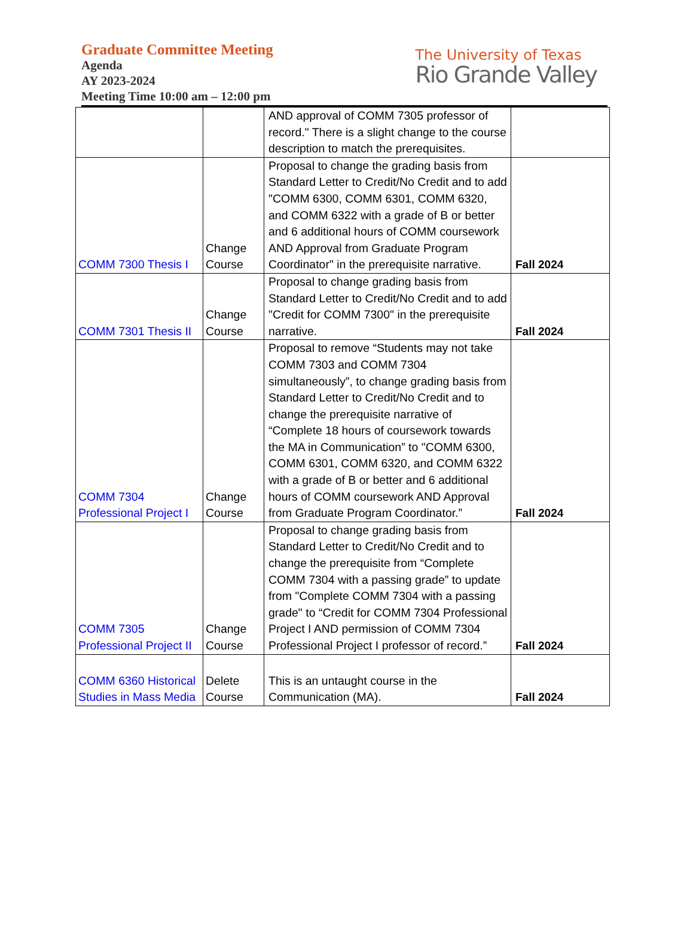Graduate Committee Meeting
Agenda
AY 2023-2024
Meeting Time 10:00 am – 12:00 pm
The University of Texas
Rio Grande Valley
| | | AND approval of COMM 7305 professor of record." There is a slight change to the course description to match the prerequisites. | |
| COMM 7300 Thesis I | Change Course | Proposal to change the grading basis from Standard Letter to Credit/No Credit and to add "COMM 6300, COMM 6301, COMM 6320, and COMM 6322 with a grade of B or better and 6 additional hours of COMM coursework AND Approval from Graduate Program Coordinator" in the prerequisite narrative. | Fall 2024 |
| COMM 7301 Thesis II | Change Course | Proposal to change grading basis from Standard Letter to Credit/No Credit and to add "Credit for COMM 7300" in the prerequisite narrative. | Fall 2024 |
| COMM 7304 Professional Project I | Change Course | Proposal to remove “Students may not take COMM 7303 and COMM 7304 simultaneously”, to change grading basis from Standard Letter to Credit/No Credit and to change the prerequisite narrative of “Complete 18 hours of coursework towards the MA in Communication” to "COMM 6300, COMM 6301, COMM 6320, and COMM 6322 with a grade of B or better and 6 additional hours of COMM coursework AND Approval from Graduate Program Coordinator.” | Fall 2024 |
| COMM 7305 Professional Project II | Change Course | Proposal to change grading basis from Standard Letter to Credit/No Credit and to change the prerequisite from “Complete COMM 7304 with a passing grade” to update from "Complete COMM 7304 with a passing grade" to “Credit for COMM 7304 Professional Project I AND permission of COMM 7304 Professional Project I professor of record.” | Fall 2024 |
| COMM 6360 Historical Studies in Mass Media | Delete Course | This is an untaught course in the Communication (MA). | Fall 2024 |